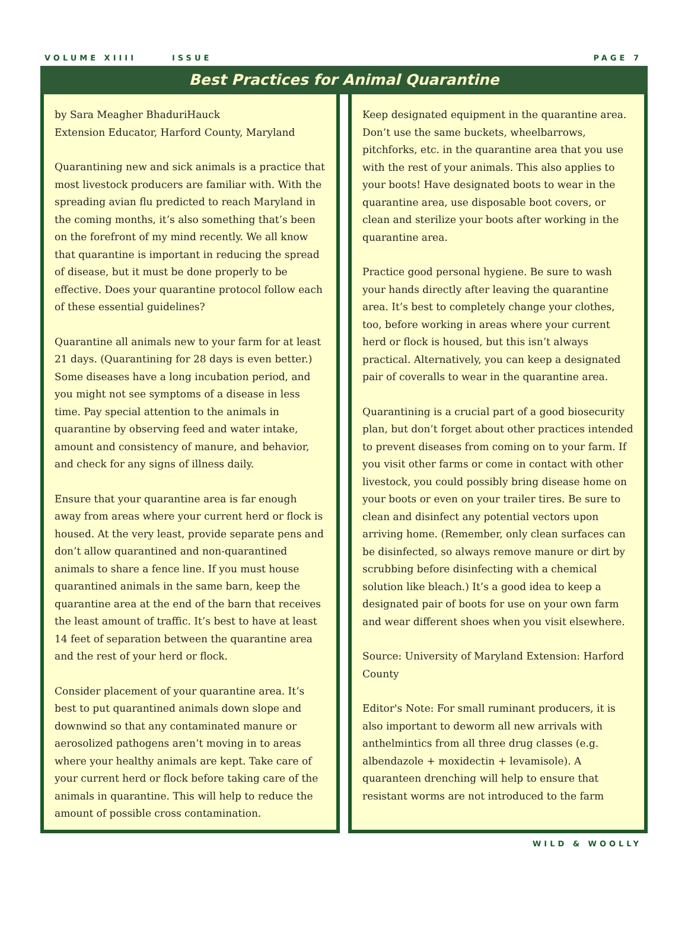VOLUME XIIII ISSUE PAGE 7
Best Practices for Animal Quarantine
by Sara Meagher BhaduriHauck
Extension Educator, Harford County, Maryland
Quarantining new and sick animals is a practice that most livestock producers are familiar with. With the spreading avian flu predicted to reach Maryland in the coming months, it’s also something that’s been on the forefront of my mind recently. We all know that quarantine is important in reducing the spread of disease, but it must be done properly to be effective. Does your quarantine protocol follow each of these essential guidelines?
Quarantine all animals new to your farm for at least 21 days. (Quarantining for 28 days is even better.) Some diseases have a long incubation period, and you might not see symptoms of a disease in less time. Pay special attention to the animals in quarantine by observing feed and water intake, amount and consistency of manure, and behavior, and check for any signs of illness daily.
Ensure that your quarantine area is far enough away from areas where your current herd or flock is housed. At the very least, provide separate pens and don’t allow quarantined and non-quarantined animals to share a fence line. If you must house quarantined animals in the same barn, keep the quarantine area at the end of the barn that receives the least amount of traffic. It’s best to have at least 14 feet of separation between the quarantine area and the rest of your herd or flock.
Consider placement of your quarantine area. It’s best to put quarantined animals down slope and downwind so that any contaminated manure or aerosolized pathogens aren’t moving in to areas where your healthy animals are kept. Take care of your current herd or flock before taking care of the animals in quarantine. This will help to reduce the amount of possible cross contamination.
Keep designated equipment in the quarantine area. Don’t use the same buckets, wheelbarrows, pitchforks, etc. in the quarantine area that you use with the rest of your animals. This also applies to your boots! Have designated boots to wear in the quarantine area, use disposable boot covers, or clean and sterilize your boots after working in the quarantine area.
Practice good personal hygiene. Be sure to wash your hands directly after leaving the quarantine area. It’s best to completely change your clothes, too, before working in areas where your current herd or flock is housed, but this isn’t always practical. Alternatively, you can keep a designated pair of coveralls to wear in the quarantine area.
Quarantining is a crucial part of a good biosecurity plan, but don’t forget about other practices intended to prevent diseases from coming on to your farm. If you visit other farms or come in contact with other livestock, you could possibly bring disease home on your boots or even on your trailer tires. Be sure to clean and disinfect any potential vectors upon arriving home. (Remember, only clean surfaces can be disinfected, so always remove manure or dirt by scrubbing before disinfecting with a chemical solution like bleach.) It’s a good idea to keep a designated pair of boots for use on your own farm and wear different shoes when you visit elsewhere.
Source: University of Maryland Extension: Harford County
Editor's Note: For small ruminant producers, it is also important to deworm all new arrivals with anthelmintics from all three drug classes (e.g. albendazole + moxidectin + levamisole). A quaranteen drenching will help to ensure that resistant worms are not introduced to the farm
WILD & WOOLLY